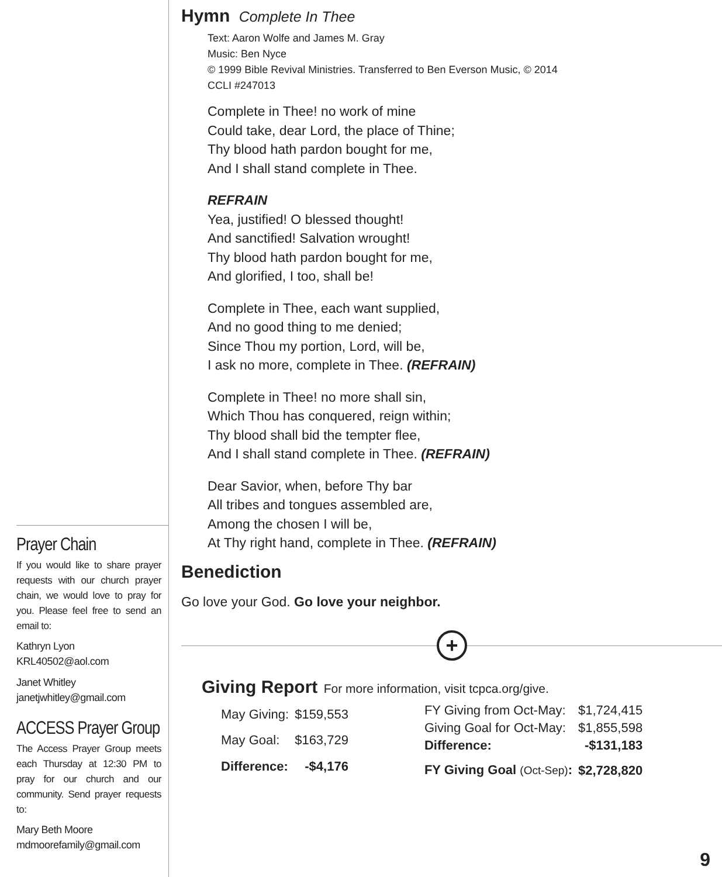Hymn Complete In Thee
Text: Aaron Wolfe and James M. Gray
Music: Ben Nyce
© 1999 Bible Revival Ministries. Transferred to Ben Everson Music, © 2014
CCLI #247013
Complete in Thee! no work of mine
Could take, dear Lord, the place of Thine;
Thy blood hath pardon bought for me,
And I shall stand complete in Thee.
REFRAIN
Yea, justified! O blessed thought!
And sanctified! Salvation wrought!
Thy blood hath pardon bought for me,
And glorified, I too, shall be!
Complete in Thee, each want supplied,
And no good thing to me denied;
Since Thou my portion, Lord, will be,
I ask no more, complete in Thee. (REFRAIN)
Complete in Thee! no more shall sin,
Which Thou has conquered, reign within;
Thy blood shall bid the tempter flee,
And I shall stand complete in Thee. (REFRAIN)
Dear Savior, when, before Thy bar
All tribes and tongues assembled are,
Among the chosen I will be,
At Thy right hand, complete in Thee. (REFRAIN)
Benediction
Go love your God. Go love your neighbor.
+
Giving Report For more information, visit tcpca.org/give.
| May Giving: | $159,553 |
| May Goal: | $163,729 |
| Difference: | -$4,176 |
| FY Giving from Oct-May: | $1,724,415 |
| Giving Goal for Oct-May: | $1,855,598 |
| Difference: | -$131,183 |
| FY Giving Goal (Oct-Sep) : | $2,728,820 |
Prayer Chain
If you would like to share prayer requests with our church prayer chain, we would love to pray for you. Please feel free to send an email to:
Kathryn Lyon
KRL40502@aol.com
Janet Whitley
janetjwhitley@gmail.com
ACCESS Prayer Group
The Access Prayer Group meets each Thursday at 12:30 PM to pray for our church and our community. Send prayer requests to:
Mary Beth Moore
mdmoorefamily@gmail.com
9